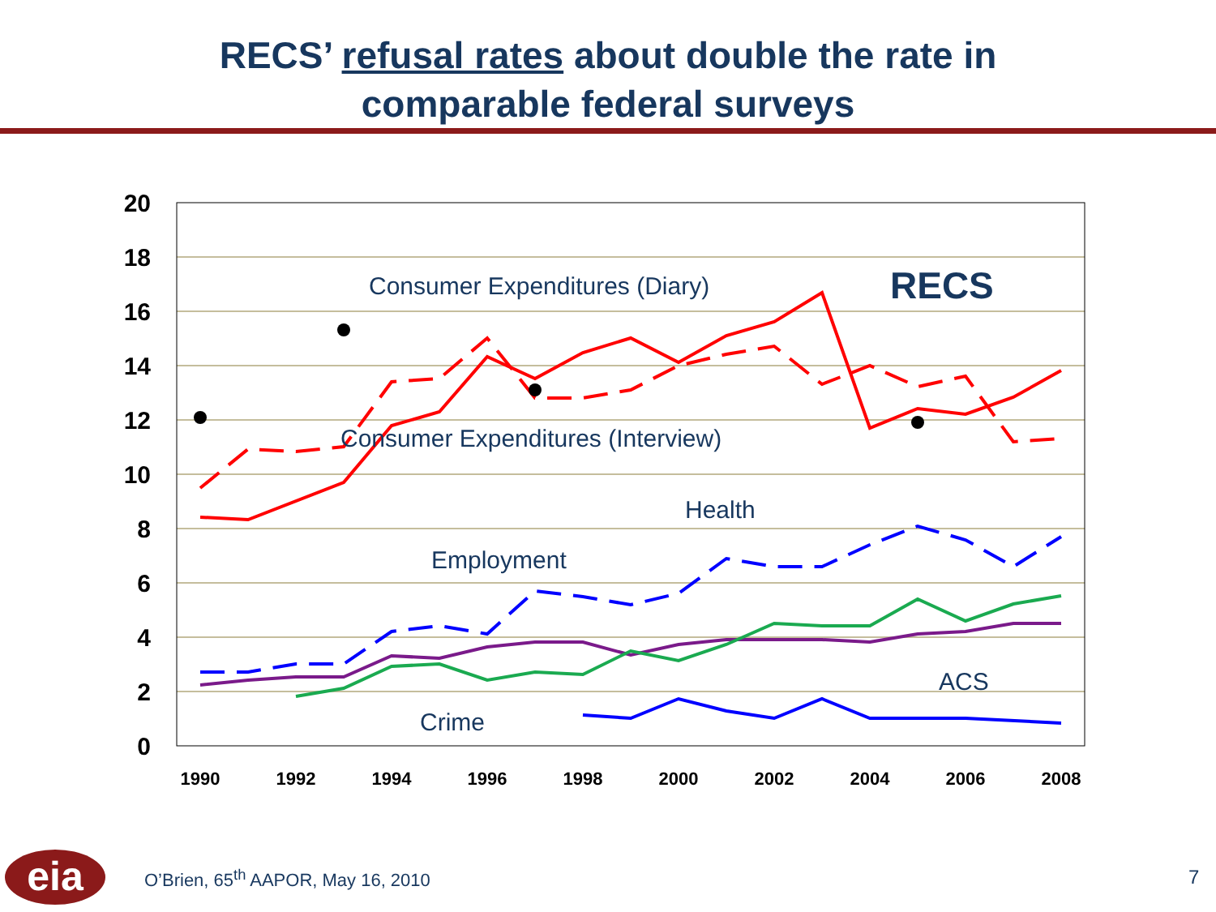RECS’ refusal rates about double the rate in
comparable federal surveys
20
18
16
14
12
10
8
6
4
2
0
1990
1992
1994
1996
1998
2000
2002
2004
2006
2008
Consumer Expenditures (Diary)
Consumer Expenditures (Interview)
Health
Employment
ACS
Crime
RECS
eia
O’Brien, 65<sup>th</sup> AAPOR, May 16, 2010
7